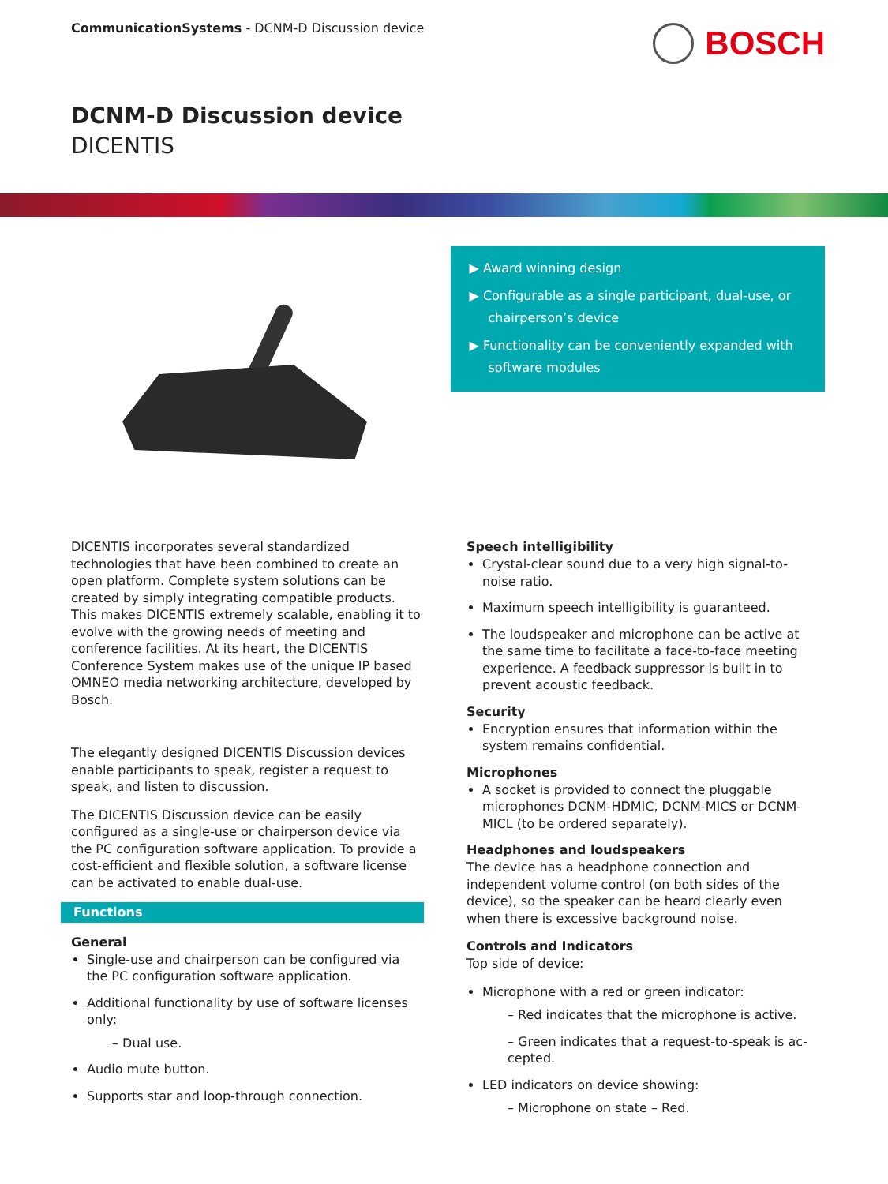CommunicationSystems - DCNM-D Discussion device
BOSCH
DCNM-D Discussion device
DICENTIS
▶ Award winning design
▶ Configurable as a single participant, dual-use, or chairperson’s device
▶ Functionality can be conveniently expanded with software modules
DICENTIS incorporates several standardized technologies that have been combined to create an open platform. Complete system solutions can be created by simply integrating compatible products. This makes DICENTIS extremely scalable, enabling it to evolve with the growing needs of meeting and conference facilities. At its heart, the DICENTIS Conference System makes use of the unique IP based OMNEO media networking architecture, developed by Bosch.
The elegantly designed DICENTIS Discussion devices enable participants to speak, register a request to speak, and listen to discussion.
The DICENTIS Discussion device can be easily configured as a single-use or chairperson device via the PC configuration software application. To provide a cost-efficient and flexible solution, a software license can be activated to enable dual-use.
Functions
General
Single-use and chairperson can be configured via the PC configuration software application.
Additional functionality by use of software licenses only:
– Dual use.
Audio mute button.
Supports star and loop-through connection.
Speech intelligibility
Crystal-clear sound due to a very high signal-to-noise ratio.
Maximum speech intelligibility is guaranteed.
The loudspeaker and microphone can be active at the same time to facilitate a face-to-face meeting experience. A feedback suppressor is built in to prevent acoustic feedback.
Security
Encryption ensures that information within the system remains confidential.
Microphones
A socket is provided to connect the pluggable microphones DCNM-HDMIC, DCNM-MICS or DCNM-MICL (to be ordered separately).
Headphones and loudspeakers
The device has a headphone connection and independent volume control (on both sides of the device), so the speaker can be heard clearly even when there is excessive background noise.
Controls and Indicators
Top side of device:
Microphone with a red or green indicator:
– Red indicates that the microphone is active.
– Green indicates that a request-to-speak is ac-cepted.
LED indicators on device showing:
– Microphone on state – Red.